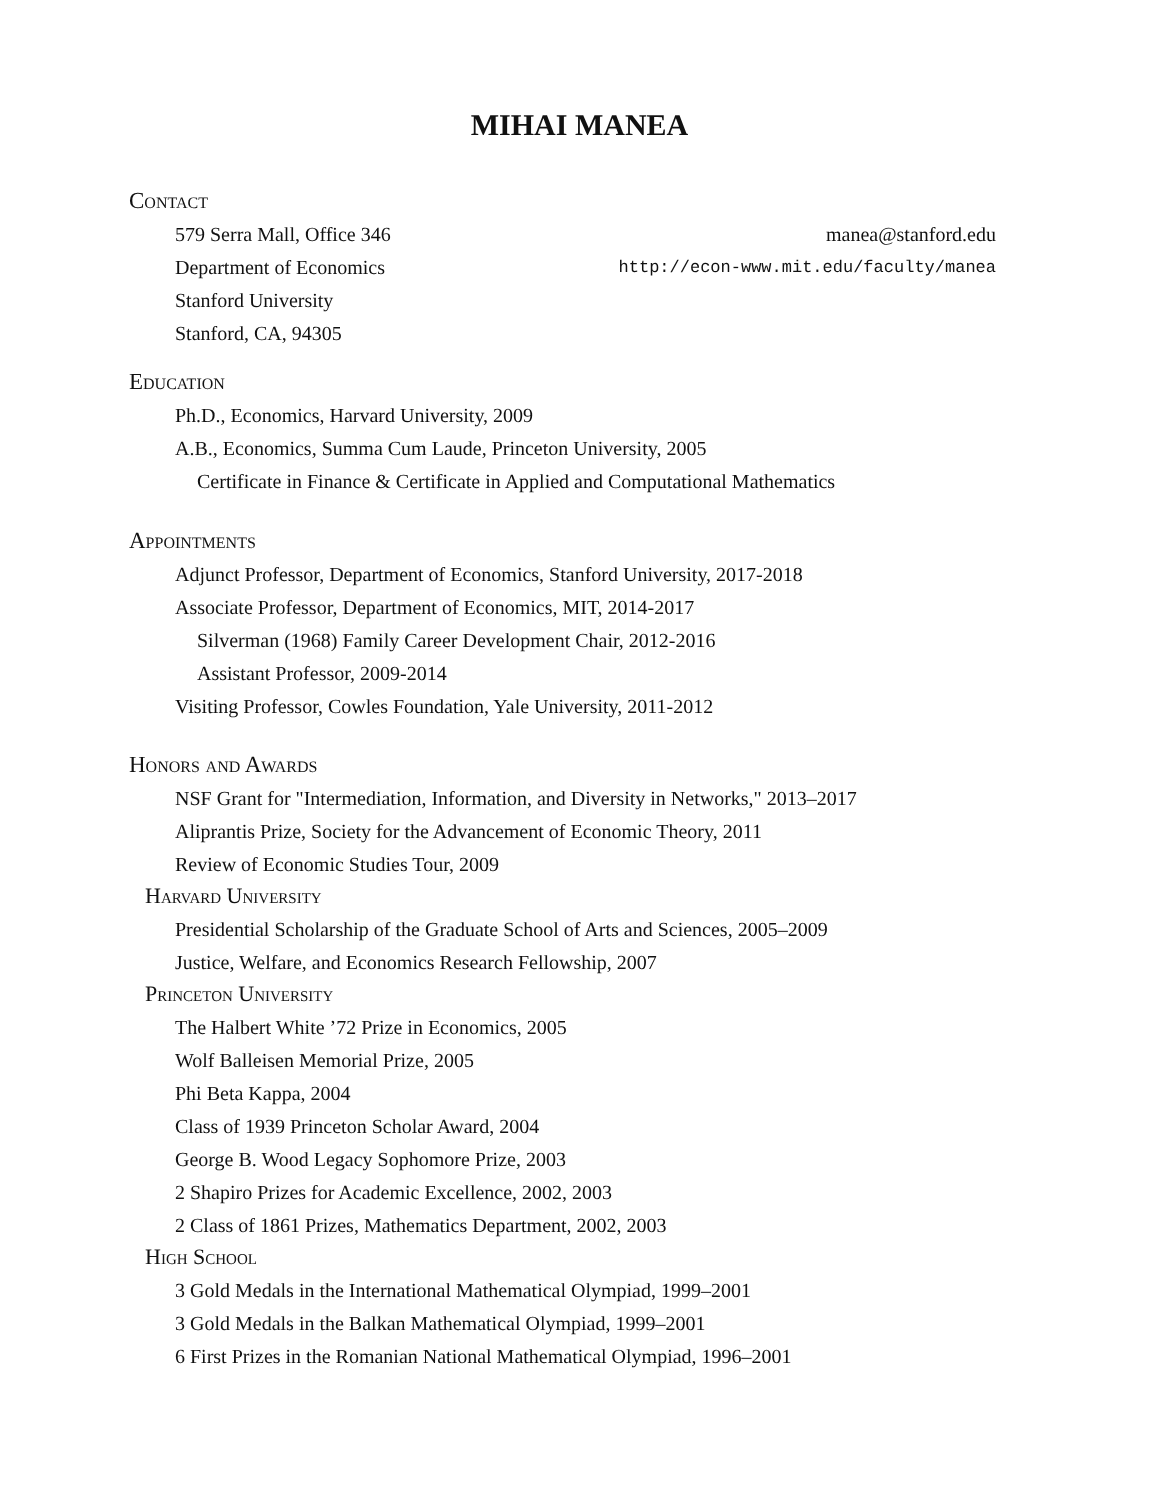MIHAI MANEA
Contact
579 Serra Mall, Office 346 manea@stanford.edu
Department of Economics http://econ-www.mit.edu/faculty/manea
Stanford University
Stanford, CA, 94305
Education
Ph.D., Economics, Harvard University, 2009
A.B., Economics, Summa Cum Laude, Princeton University, 2005
Certificate in Finance & Certificate in Applied and Computational Mathematics
Appointments
Adjunct Professor, Department of Economics, Stanford University, 2017-2018
Associate Professor, Department of Economics, MIT, 2014-2017
Silverman (1968) Family Career Development Chair, 2012-2016
Assistant Professor, 2009-2014
Visiting Professor, Cowles Foundation, Yale University, 2011-2012
Honors and Awards
NSF Grant for "Intermediation, Information, and Diversity in Networks," 2013–2017
Aliprantis Prize, Society for the Advancement of Economic Theory, 2011
Review of Economic Studies Tour, 2009
Harvard University
Presidential Scholarship of the Graduate School of Arts and Sciences, 2005–2009
Justice, Welfare, and Economics Research Fellowship, 2007
Princeton University
The Halbert White ’72 Prize in Economics, 2005
Wolf Balleisen Memorial Prize, 2005
Phi Beta Kappa, 2004
Class of 1939 Princeton Scholar Award, 2004
George B. Wood Legacy Sophomore Prize, 2003
2 Shapiro Prizes for Academic Excellence, 2002, 2003
2 Class of 1861 Prizes, Mathematics Department, 2002, 2003
High School
3 Gold Medals in the International Mathematical Olympiad, 1999–2001
3 Gold Medals in the Balkan Mathematical Olympiad, 1999–2001
6 First Prizes in the Romanian National Mathematical Olympiad, 1996–2001